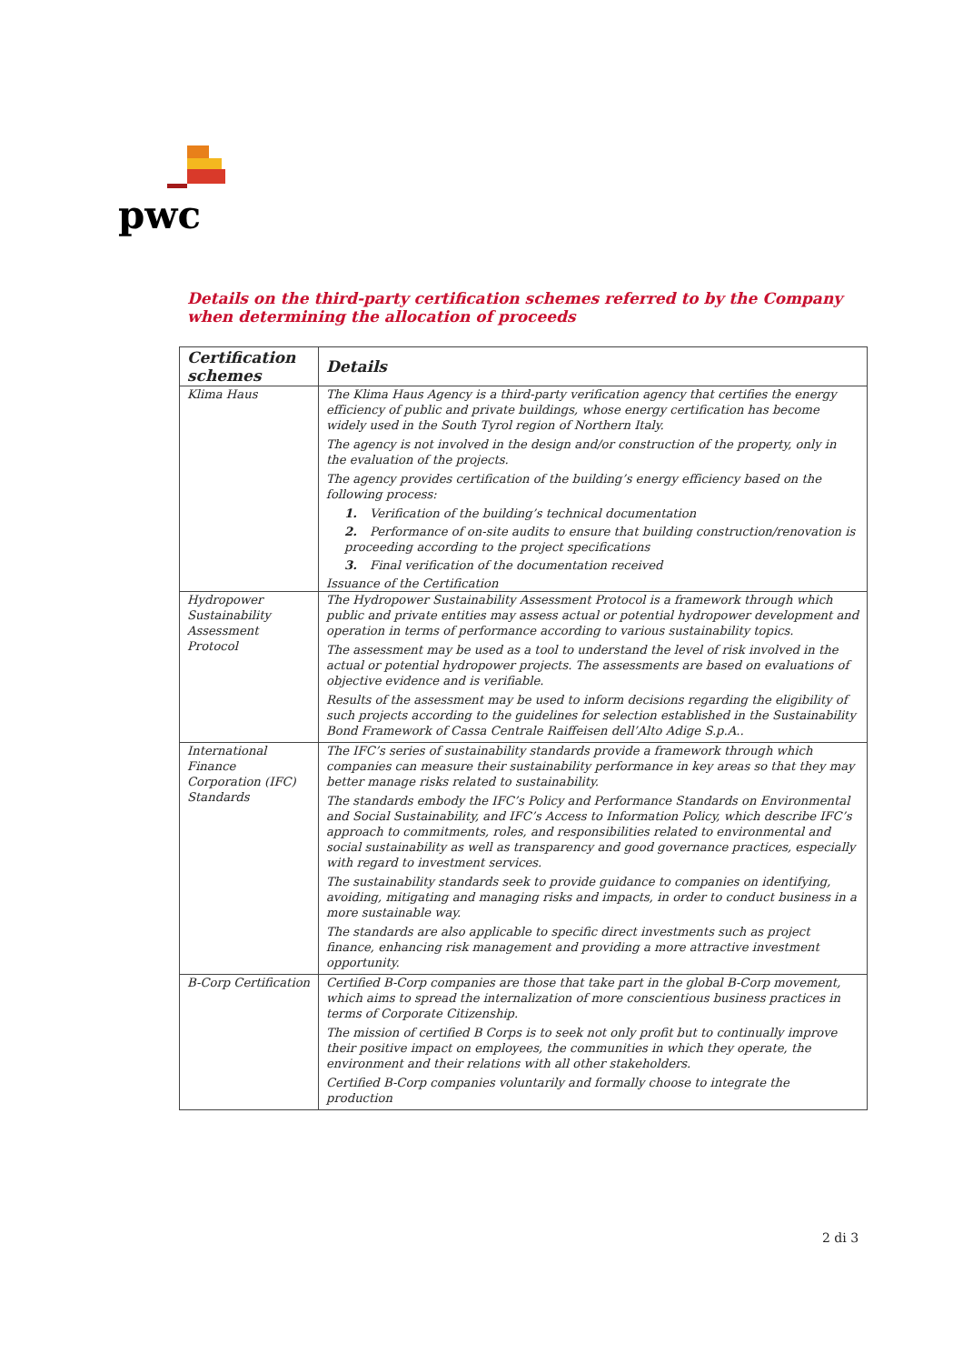pwc
Details on the third-party certification schemes referred to by the Company
when determining the allocation of proceeds
| Certification schemes | Details |
| --- | --- |
| Klima Haus | The Klima Haus Agency is a third-party verification agency that certifies the energy efficiency of public and private buildings, whose energy certification has become widely used in the South Tyrol region of Northern Italy. The agency is not involved in the design and/or construction of the property, only in the evaluation of the projects. The agency provides certification of the building’s energy efficiency based on the following process: 1. Verification of the building’s technical documentation 2. Performance of on-site audits to ensure that building construction/renovation is proceeding according to the project specifications 3. Final verification of the documentation received Issuance of the Certification |
| Hydropower Sustainability Assessment Protocol | The Hydropower Sustainability Assessment Protocol is a framework through which public and private entities may assess actual or potential hydropower development and operation in terms of performance according to various sustainability topics. The assessment may be used as a tool to understand the level of risk involved in the actual or potential hydropower projects. The assessments are based on evaluations of objective evidence and is verifiable. Results of the assessment may be used to inform decisions regarding the eligibility of such projects according to the guidelines for selection established in the Sustainability Bond Framework of Cassa Centrale Raiffeisen dell’Alto Adige S.p.A.. |
| International Finance Corporation (IFC) Standards | The IFC’s series of sustainability standards provide a framework through which companies can measure their sustainability performance in key areas so that they may better manage risks related to sustainability. The standards embody the IFC’s Policy and Performance Standards on Environmental and Social Sustainability, and IFC’s Access to Information Policy, which describe IFC’s approach to commitments, roles, and responsibilities related to environmental and social sustainability as well as transparency and good governance practices, especially with regard to investment services. The sustainability standards seek to provide guidance to companies on identifying, avoiding, mitigating and managing risks and impacts, in order to conduct business in a more sustainable way. The standards are also applicable to specific direct investments such as project finance, enhancing risk management and providing a more attractive investment opportunity. |
| B-Corp Certification | Certified B-Corp companies are those that take part in the global B-Corp movement, which aims to spread the internalization of more conscientious business practices in terms of Corporate Citizenship. The mission of certified B Corps is to seek not only profit but to continually improve their positive impact on employees, the communities in which they operate, the environment and their relations with all other stakeholders. Certified B-Corp companies voluntarily and formally choose to integrate the production |
2 di 3